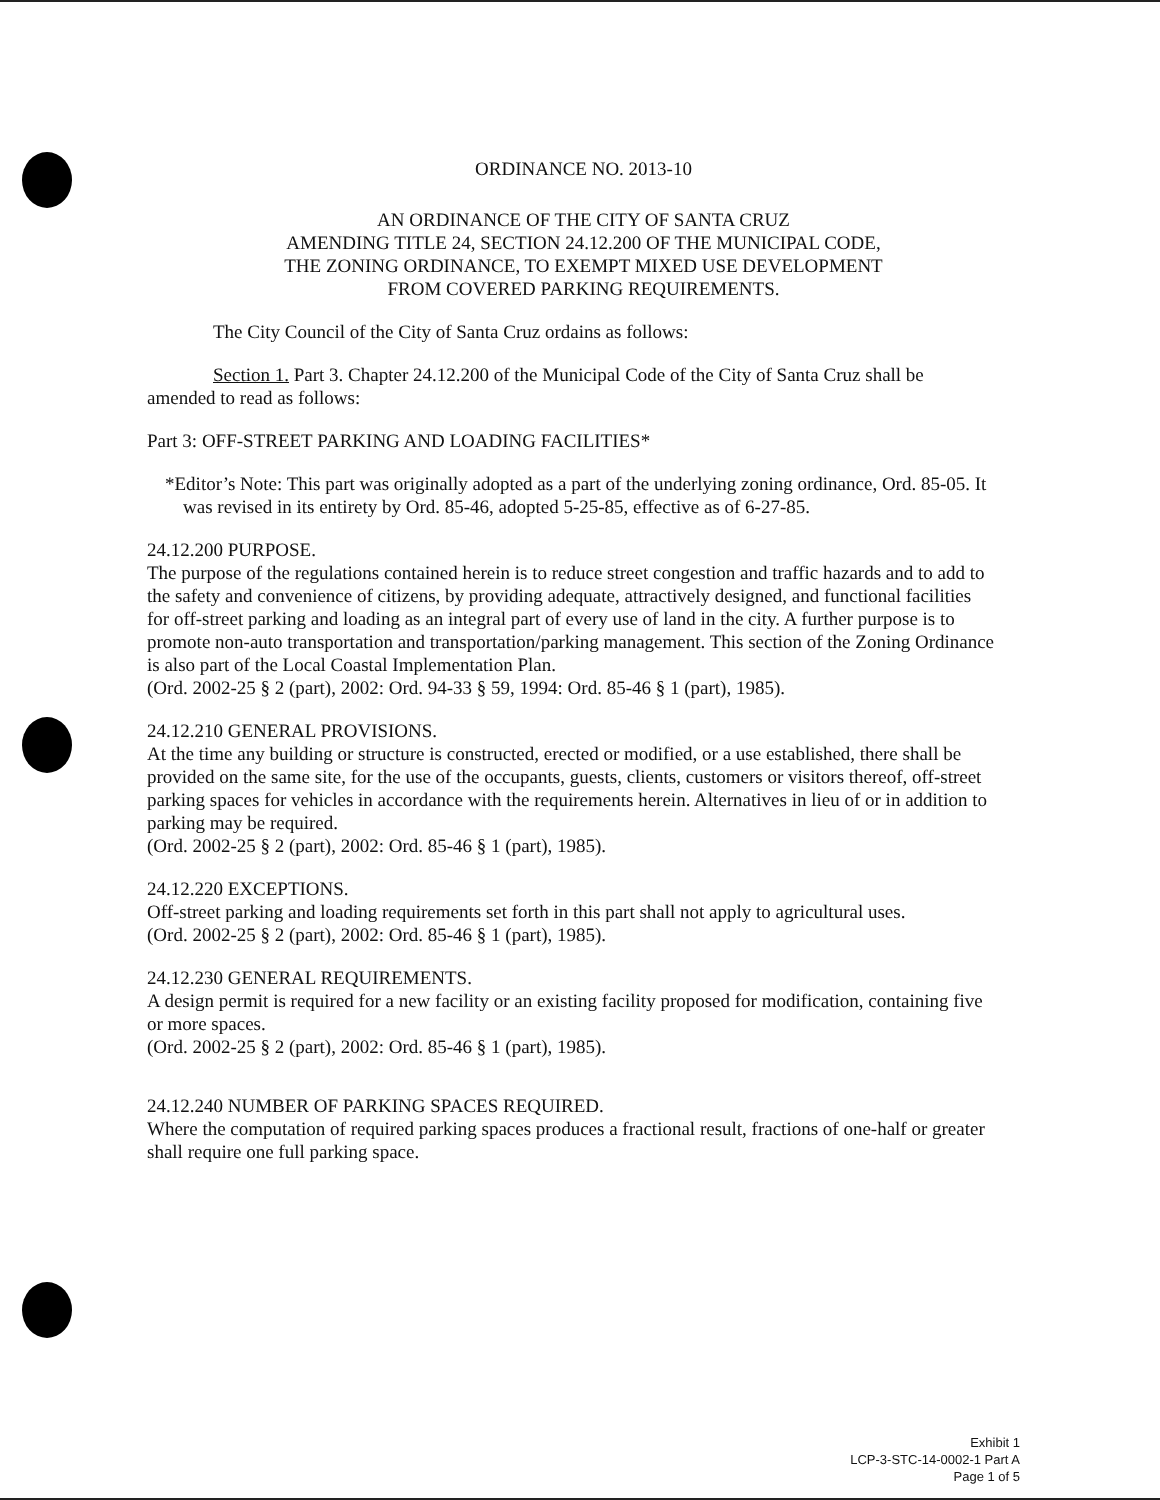ORDINANCE NO. 2013-10
AN ORDINANCE OF THE CITY OF SANTA CRUZ
AMENDING TITLE 24, SECTION 24.12.200 OF THE MUNICIPAL CODE,
THE ZONING ORDINANCE, TO EXEMPT MIXED USE DEVELOPMENT
FROM COVERED PARKING REQUIREMENTS.
The City Council of the City of Santa Cruz ordains as follows:
Section 1. Part 3. Chapter 24.12.200 of the Municipal Code of the City of Santa Cruz shall be amended to read as follows:
Part 3: OFF-STREET PARKING AND LOADING FACILITIES*
*Editor’s Note: This part was originally adopted as a part of the underlying zoning ordinance, Ord. 85-05. It was revised in its entirety by Ord. 85-46, adopted 5-25-85, effective as of 6-27-85.
24.12.200 PURPOSE.
The purpose of the regulations contained herein is to reduce street congestion and traffic hazards and to add to the safety and convenience of citizens, by providing adequate, attractively designed, and functional facilities for off-street parking and loading as an integral part of every use of land in the city. A further purpose is to promote non-auto transportation and transportation/parking management. This section of the Zoning Ordinance is also part of the Local Coastal Implementation Plan.
(Ord. 2002-25 § 2 (part), 2002: Ord. 94-33 § 59, 1994: Ord. 85-46 § 1 (part), 1985).
24.12.210 GENERAL PROVISIONS.
At the time any building or structure is constructed, erected or modified, or a use established, there shall be provided on the same site, for the use of the occupants, guests, clients, customers or visitors thereof, off-street parking spaces for vehicles in accordance with the requirements herein. Alternatives in lieu of or in addition to parking may be required.
(Ord. 2002-25 § 2 (part), 2002: Ord. 85-46 § 1 (part), 1985).
24.12.220 EXCEPTIONS.
Off-street parking and loading requirements set forth in this part shall not apply to agricultural uses.
(Ord. 2002-25 § 2 (part), 2002: Ord. 85-46 § 1 (part), 1985).
24.12.230 GENERAL REQUIREMENTS.
A design permit is required for a new facility or an existing facility proposed for modification, containing five or more spaces.
(Ord. 2002-25 § 2 (part), 2002: Ord. 85-46 § 1 (part), 1985).
24.12.240 NUMBER OF PARKING SPACES REQUIRED.
Where the computation of required parking spaces produces a fractional result, fractions of one-half or greater shall require one full parking space.
Exhibit 1
LCP-3-STC-14-0002-1 Part A
Page 1 of 5